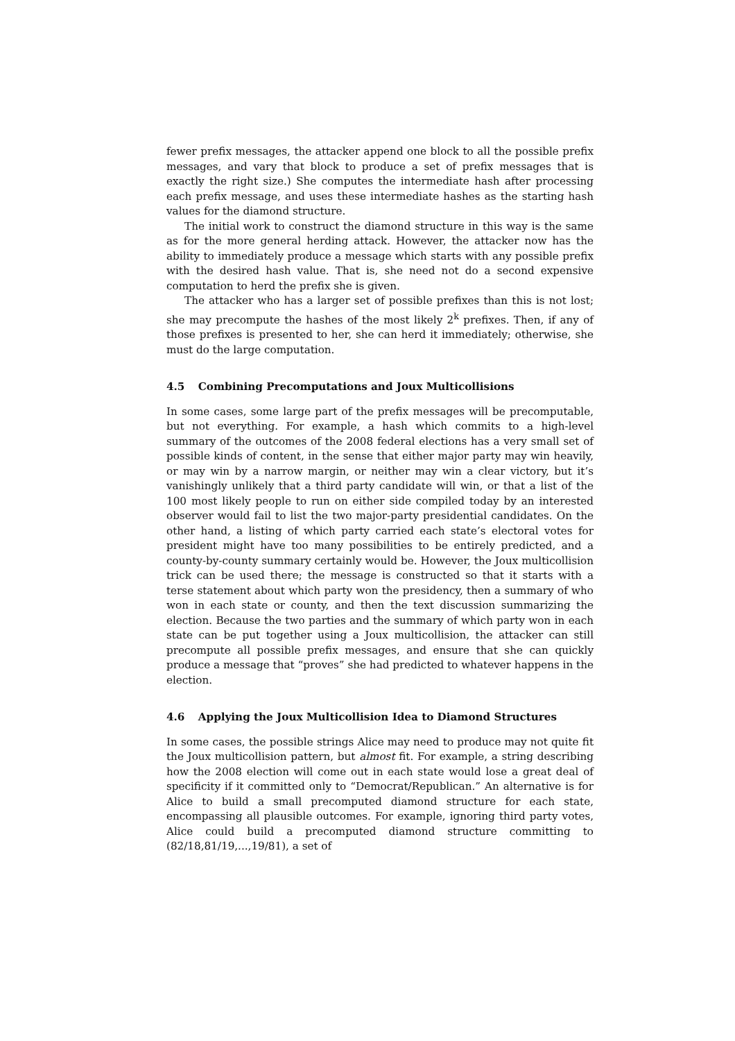fewer prefix messages, the attacker append one block to all the possible prefix messages, and vary that block to produce a set of prefix messages that is exactly the right size.) She computes the intermediate hash after processing each prefix message, and uses these intermediate hashes as the starting hash values for the diamond structure.
The initial work to construct the diamond structure in this way is the same as for the more general herding attack. However, the attacker now has the ability to immediately produce a message which starts with any possible prefix with the desired hash value. That is, she need not do a second expensive computation to herd the prefix she is given.
The attacker who has a larger set of possible prefixes than this is not lost; she may precompute the hashes of the most likely 2<sup>k</sup> prefixes. Then, if any of those prefixes is presented to her, she can herd it immediately; otherwise, she must do the large computation.
4.5 Combining Precomputations and Joux Multicollisions
In some cases, some large part of the prefix messages will be precomputable, but not everything. For example, a hash which commits to a high-level summary of the outcomes of the 2008 federal elections has a very small set of possible kinds of content, in the sense that either major party may win heavily, or may win by a narrow margin, or neither may win a clear victory, but it’s vanishingly unlikely that a third party candidate will win, or that a list of the 100 most likely people to run on either side compiled today by an interested observer would fail to list the two major-party presidential candidates. On the other hand, a listing of which party carried each state’s electoral votes for president might have too many possibilities to be entirely predicted, and a county-by-county summary certainly would be. However, the Joux multicollision trick can be used there; the message is constructed so that it starts with a terse statement about which party won the presidency, then a summary of who won in each state or county, and then the text discussion summarizing the election. Because the two parties and the summary of which party won in each state can be put together using a Joux multicollision, the attacker can still precompute all possible prefix messages, and ensure that she can quickly produce a message that “proves” she had predicted to whatever happens in the election.
4.6 Applying the Joux Multicollision Idea to Diamond Structures
In some cases, the possible strings Alice may need to produce may not quite fit the Joux multicollision pattern, but almost fit. For example, a string describing how the 2008 election will come out in each state would lose a great deal of specificity if it committed only to “Democrat/Republican.” An alternative is for Alice to build a small precomputed diamond structure for each state, encompassing all plausible outcomes. For example, ignoring third party votes, Alice could build a precomputed diamond structure committing to (82/18,81/19,...,19/81), a set of